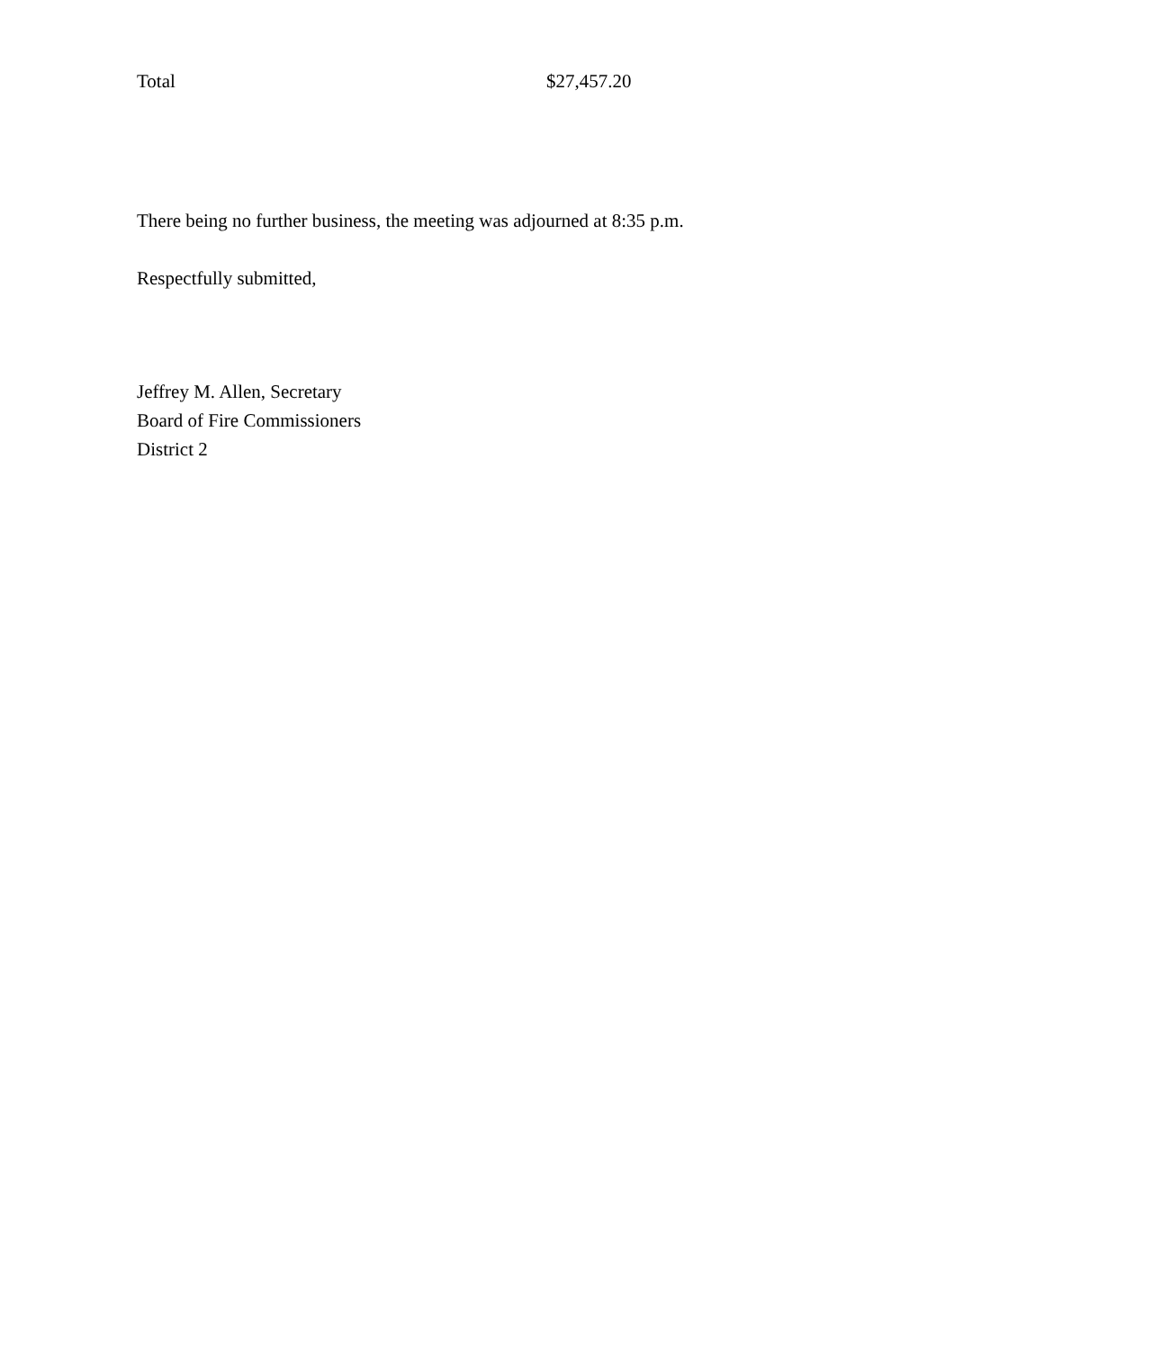Total $27,457.20
There being no further business, the meeting was adjourned at 8:35 p.m.
Respectfully submitted,
Jeffrey M. Allen, Secretary
Board of Fire Commissioners
District 2